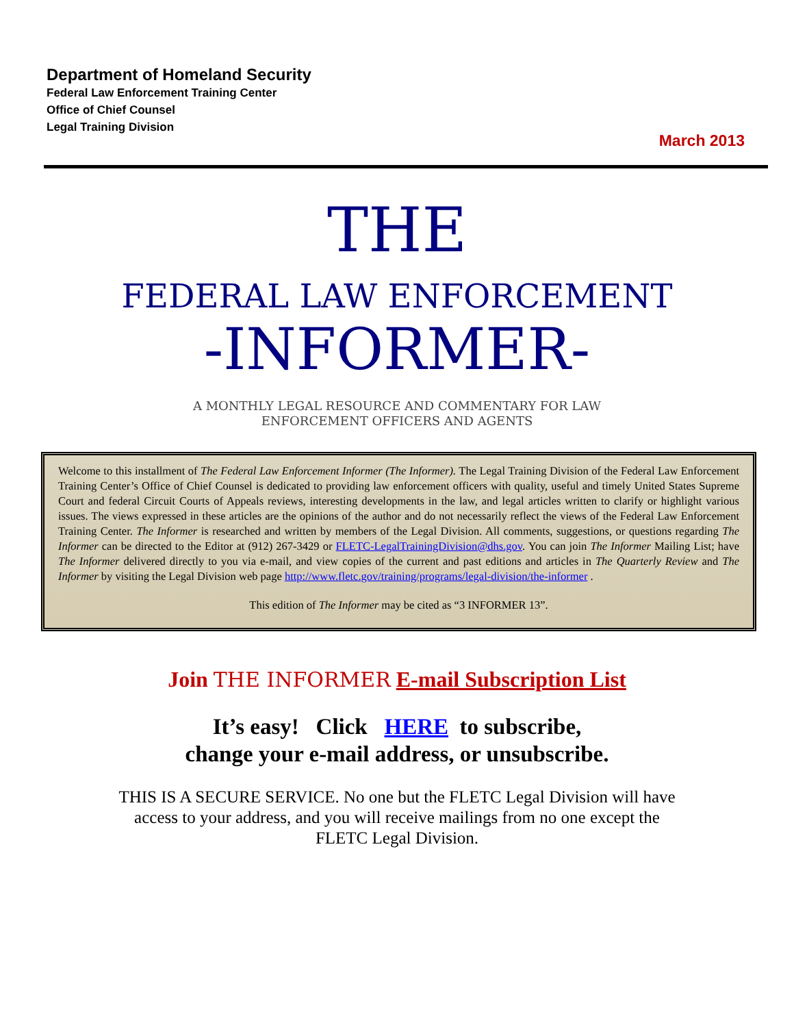Department of Homeland Security
Federal Law Enforcement Training Center
Office of Chief Counsel
Legal Training Division
March 2013
THE
FEDERAL LAW ENFORCEMENT
-INFORMER-
A MONTHLY LEGAL RESOURCE AND COMMENTARY FOR LAW
ENFORCEMENT OFFICERS AND AGENTS
Welcome to this installment of The Federal Law Enforcement Informer (The Informer). The Legal Training Division of the Federal Law Enforcement Training Center’s Office of Chief Counsel is dedicated to providing law enforcement officers with quality, useful and timely United States Supreme Court and federal Circuit Courts of Appeals reviews, interesting developments in the law, and legal articles written to clarify or highlight various issues. The views expressed in these articles are the opinions of the author and do not necessarily reflect the views of the Federal Law Enforcement Training Center. The Informer is researched and written by members of the Legal Division. All comments, suggestions, or questions regarding The Informer can be directed to the Editor at (912) 267-3429 or FLETC-LegalTrainingDivision@dhs.gov. You can join The Informer Mailing List; have The Informer delivered directly to you via e-mail, and view copies of the current and past editions and articles in The Quarterly Review and The Informer by visiting the Legal Division web page http://www.fletc.gov/training/programs/legal-division/the-informer .
This edition of The Informer may be cited as “3 INFORMER 13”.
Join THE INFORMER E-mail Subscription List
It’s easy! Click HERE to subscribe,
change your e-mail address, or unsubscribe.
THIS IS A SECURE SERVICE. No one but the FLETC Legal Division will have
access to your address, and you will receive mailings from no one except the
FLETC Legal Division.